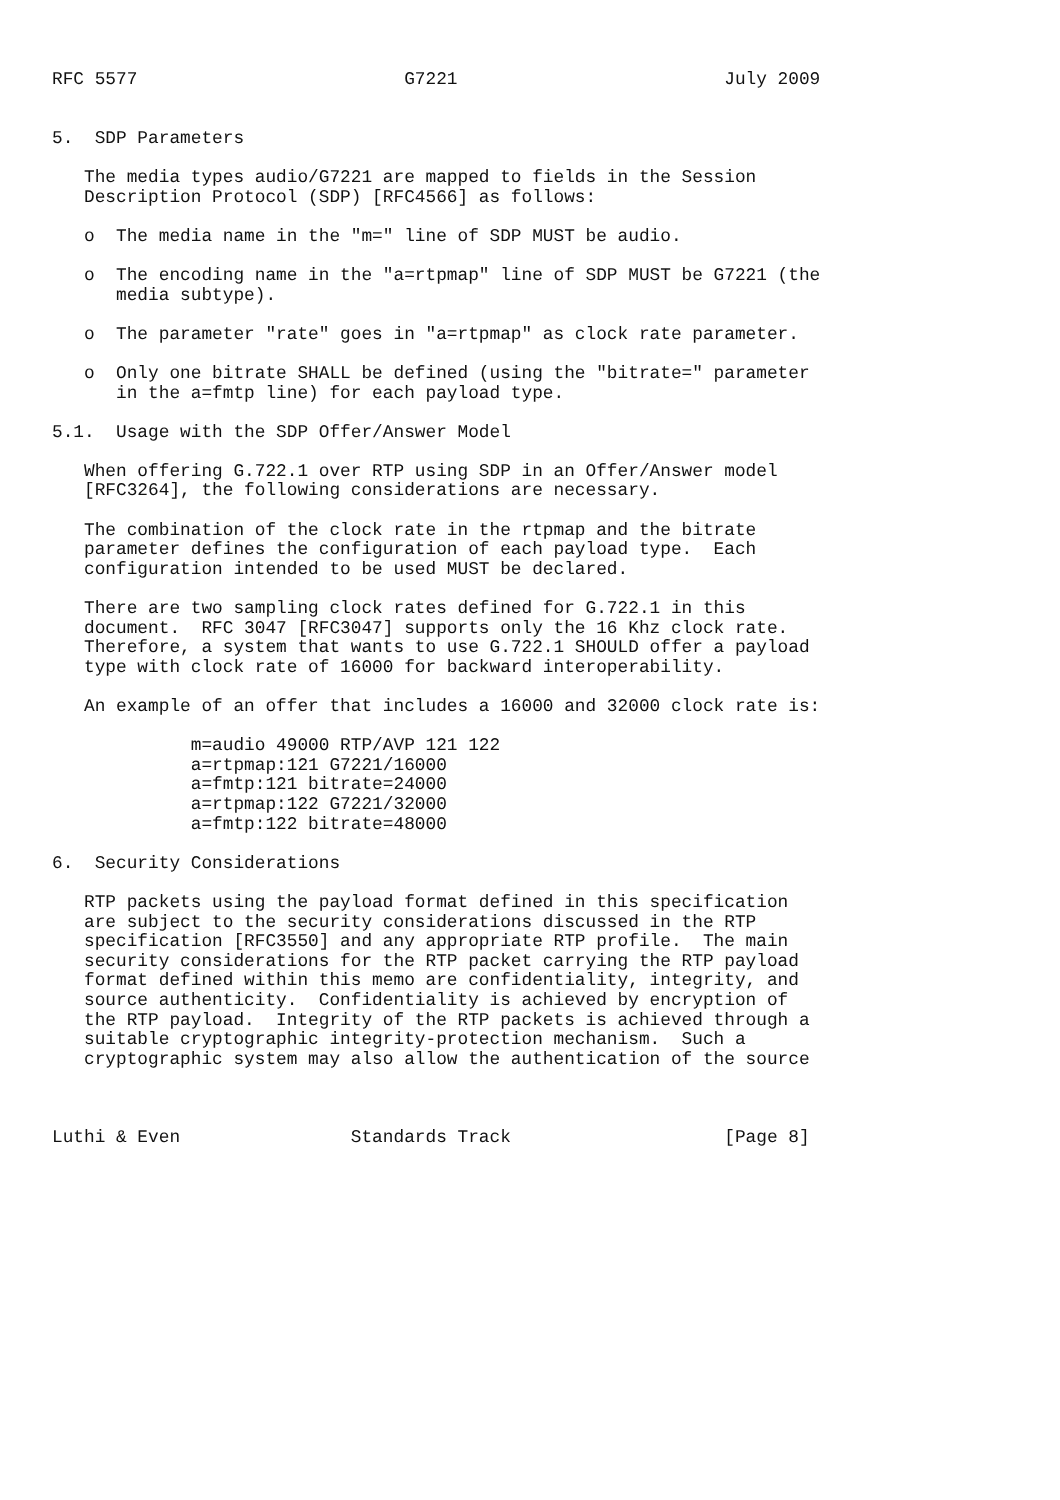RFC 5577                         G7221                         July 2009


5.  SDP Parameters

   The media types audio/G7221 are mapped to fields in the Session
   Description Protocol (SDP) [RFC4566] as follows:

   o  The media name in the "m=" line of SDP MUST be audio.

   o  The encoding name in the "a=rtpmap" line of SDP MUST be G7221 (the
      media subtype).

   o  The parameter "rate" goes in "a=rtpmap" as clock rate parameter.

   o  Only one bitrate SHALL be defined (using the "bitrate=" parameter
      in the a=fmtp line) for each payload type.

5.1.  Usage with the SDP Offer/Answer Model

   When offering G.722.1 over RTP using SDP in an Offer/Answer model
   [RFC3264], the following considerations are necessary.

   The combination of the clock rate in the rtpmap and the bitrate
   parameter defines the configuration of each payload type.  Each
   configuration intended to be used MUST be declared.

   There are two sampling clock rates defined for G.722.1 in this
   document.  RFC 3047 [RFC3047] supports only the 16 Khz clock rate.
   Therefore, a system that wants to use G.722.1 SHOULD offer a payload
   type with clock rate of 16000 for backward interoperability.

   An example of an offer that includes a 16000 and 32000 clock rate is:

             m=audio 49000 RTP/AVP 121 122
             a=rtpmap:121 G7221/16000
             a=fmtp:121 bitrate=24000
             a=rtpmap:122 G7221/32000
             a=fmtp:122 bitrate=48000

6.  Security Considerations

   RTP packets using the payload format defined in this specification
   are subject to the security considerations discussed in the RTP
   specification [RFC3550] and any appropriate RTP profile.  The main
   security considerations for the RTP packet carrying the RTP payload
   format defined within this memo are confidentiality, integrity, and
   source authenticity.  Confidentiality is achieved by encryption of
   the RTP payload.  Integrity of the RTP packets is achieved through a
   suitable cryptographic integrity-protection mechanism.  Such a
   cryptographic system may also allow the authentication of the source



Luthi & Even                Standards Track                    [Page 8]